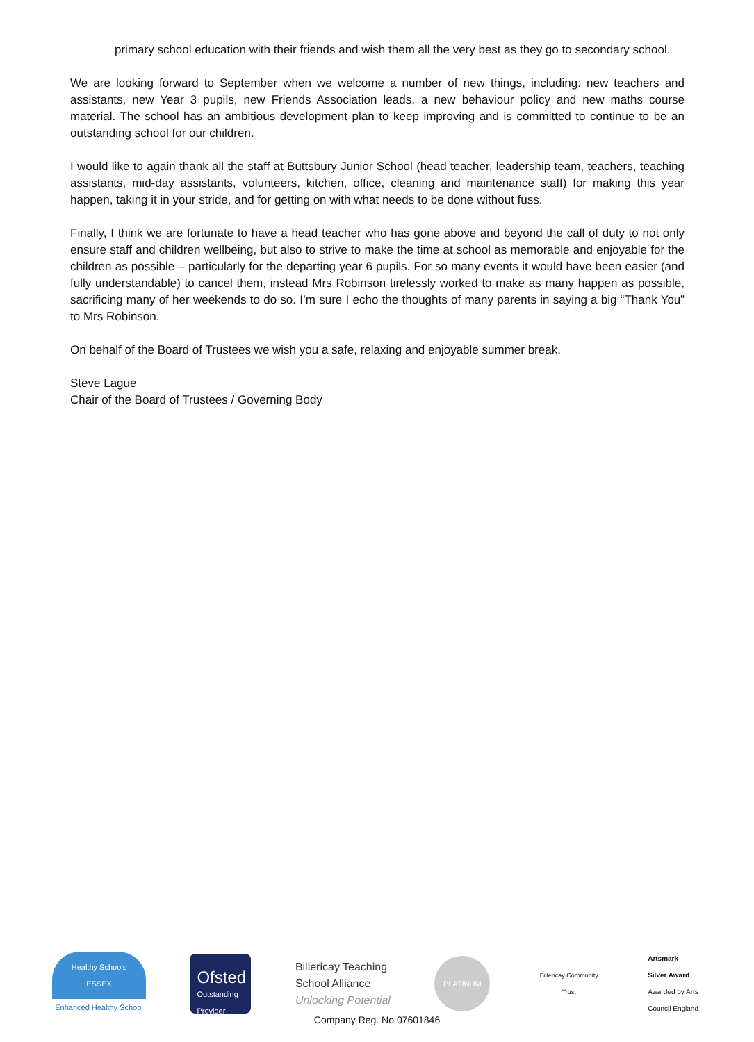primary school education with their friends and wish them all the very best as they go to secondary school.
We are looking forward to September when we welcome a number of new things, including: new teachers and assistants, new Year 3 pupils, new Friends Association leads, a new behaviour policy and new maths course material. The school has an ambitious development plan to keep improving and is committed to continue to be an outstanding school for our children.
I would like to again thank all the staff at Buttsbury Junior School (head teacher, leadership team, teachers, teaching assistants, mid-day assistants, volunteers, kitchen, office, cleaning and maintenance staff) for making this year happen, taking it in your stride, and for getting on with what needs to be done without fuss.
Finally, I think we are fortunate to have a head teacher who has gone above and beyond the call of duty to not only ensure staff and children wellbeing, but also to strive to make the time at school as memorable and enjoyable for the children as possible – particularly for the departing year 6 pupils. For so many events it would have been easier (and fully understandable) to cancel them, instead Mrs Robinson tirelessly worked to make as many happen as possible, sacrificing many of her weekends to do so. I’m sure I echo the thoughts of many parents in saying a big “Thank You” to Mrs Robinson.
On behalf of the Board of Trustees we wish you a safe, relaxing and enjoyable summer break.
Steve Lague
Chair of the Board of Trustees / Governing Body
Healthy Schools
ESSEX
Enhanced Healthy School
Ofsted
Outstanding
Provider
Billericay Teaching
School Alliance
Unlocking Potential
PLATINUM
Billericay Community Trust
Artsmark
Silver Award
Awarded by Arts
Council England
Company Reg. No 07601846